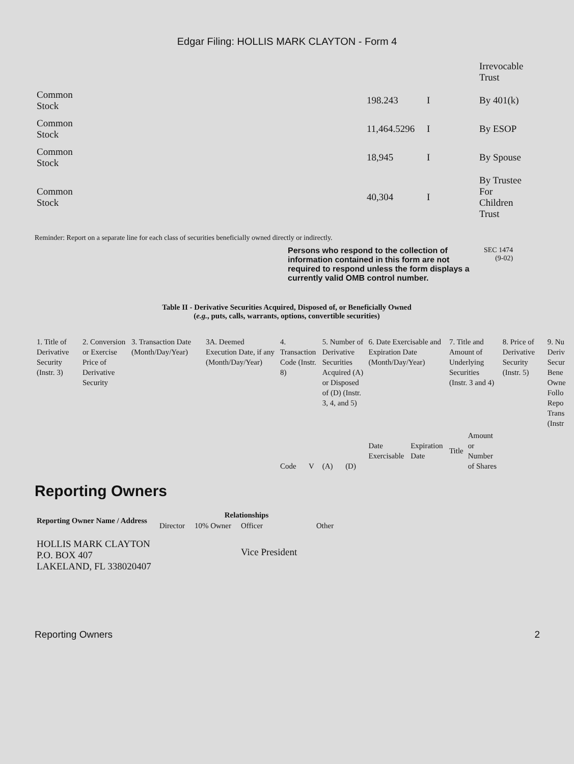Edgar Filing: HOLLIS MARK CLAYTON - Form 4
| | | | Irrevocable Trust |
| Common Stock | 198.243 | I | By 401(k) |
| Common Stock | 11,464.5296 | I | By ESOP |
| Common Stock | 18,945 | I | By Spouse |
| Common Stock | 40,304 | I | By Trustee For Children Trust |
Reminder: Report on a separate line for each class of securities beneficially owned directly or indirectly.
Persons who respond to the collection of information contained in this form are not required to respond unless the form displays a currently valid OMB control number.
SEC 1474
(9-02)
Table II - Derivative Securities Acquired, Disposed of, or Beneficially Owned
(e.g., puts, calls, warrants, options, convertible securities)
| 1. Title of Derivative Security (Instr. 3) | 2. Conversion or Exercise Price of Derivative Security | 3. Transaction Date (Month/Day/Year) | 3A. Deemed Execution Date, if any (Month/Day/Year) | 4. Transaction Code (Instr. 8) | | 5. Number of Derivative Securities Acquired (A) or Disposed of (D) (Instr. 3, 4, and 5) | | 6. Date Exercisable and Expiration Date (Month/Day/Year) | | 7. Title and Amount of Underlying Securities (Instr. 3 and 4) | | 8. Price of Derivative Security (Instr. 5) | 9. Nu Deriv Secur Bene Owne Follo Repo Trans (Instr |
| | | | | Code | V | (A) | (D) | Date Exercisable | Expiration Date | Title | Amount or Number of Shares | | |
Reporting Owners
| Reporting Owner Name / Address | Relationships | | | |
| --- | --- | --- | --- | --- |
| | Director | 10% Owner | Officer | Other |
| HOLLIS MARK CLAYTON P.O. BOX 407 LAKELAND, FL 338020407 | | | Vice President | |
Reporting Owners 2